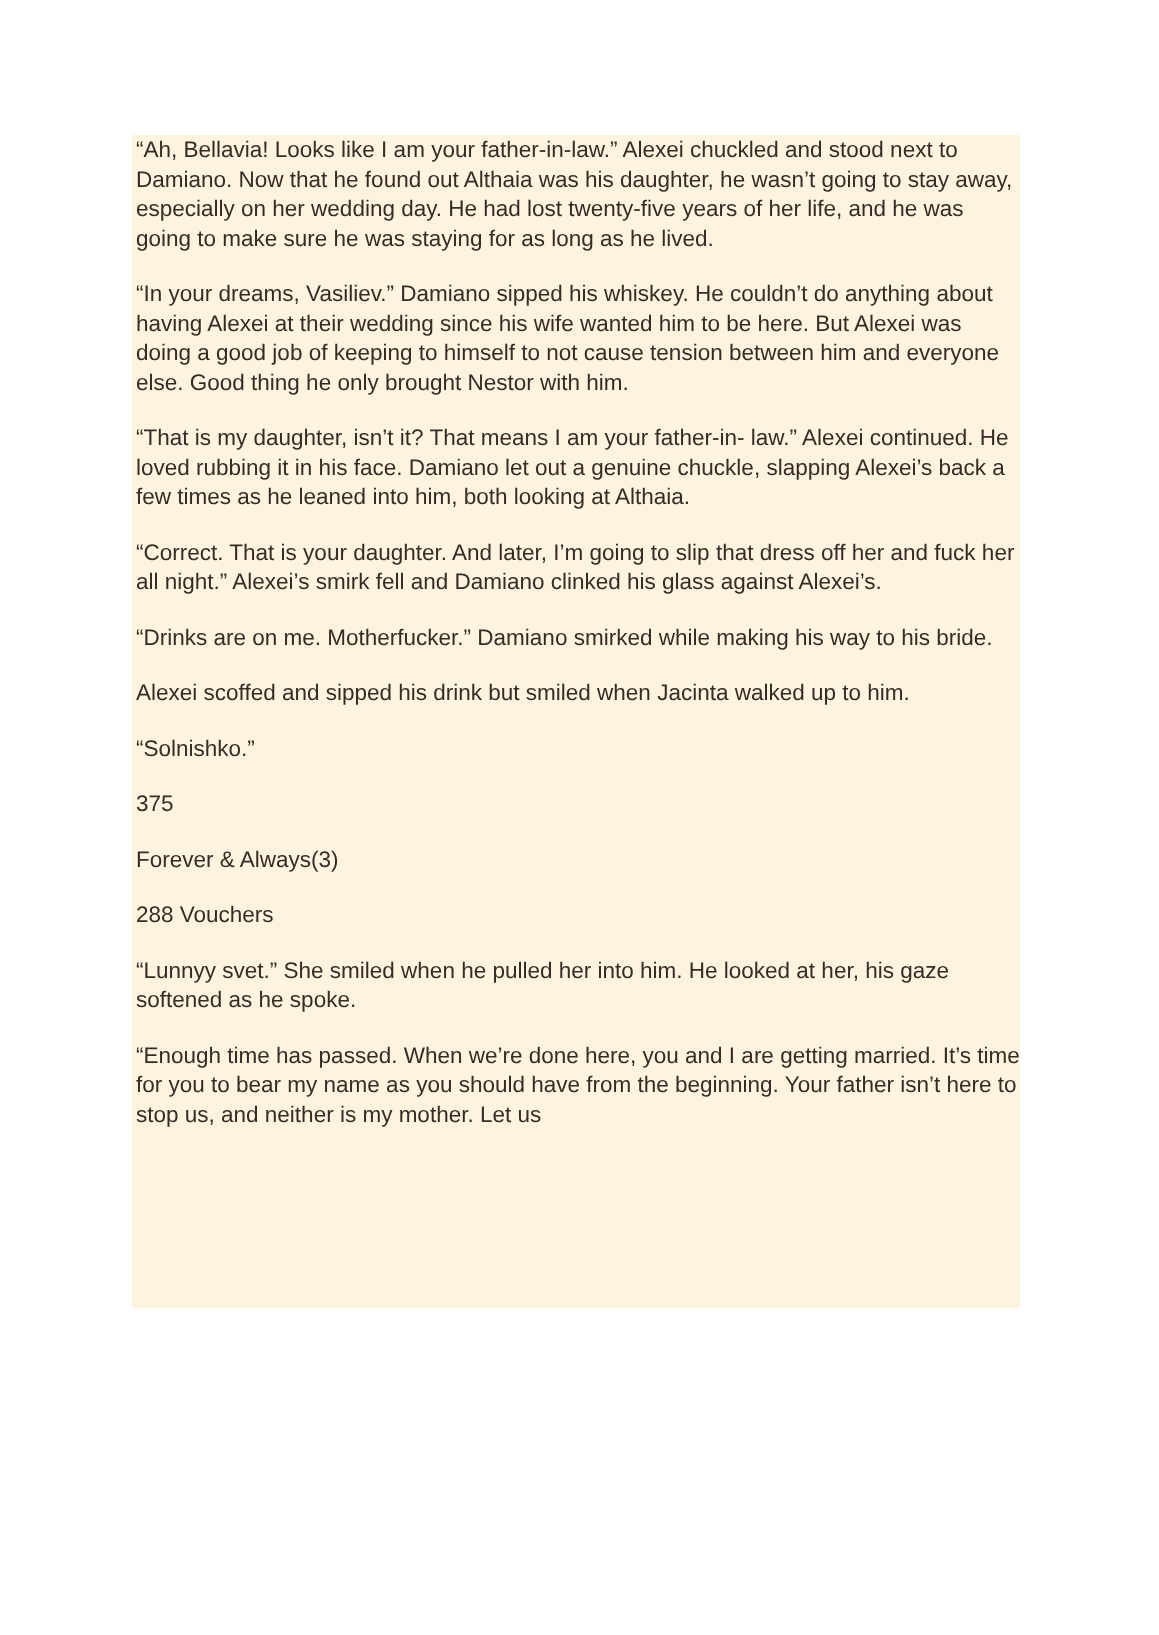“Ah, Bellavia! Looks like I am your father-in-law.” Alexei chuckled and stood next to Damiano. Now that he found out Althaia was his daughter, he wasn’t going to stay away, especially on her wedding day. He had lost twenty-five years of her life, and he was going to make sure he was staying for as long as he lived.
“In your dreams, Vasiliev.” Damiano sipped his whiskey. He couldn’t do anything about having Alexei at their wedding since his wife wanted him to be here. But Alexei was doing a good job of keeping to himself to not cause tension between him and everyone else. Good thing he only brought Nestor with him.
“That is my daughter, isn’t it? That means I am your father-in- law.” Alexei continued. He loved rubbing it in his face. Damiano let out a genuine chuckle, slapping Alexei’s back a few times as he leaned into him, both looking at Althaia.
“Correct. That is your daughter. And later, I’m going to slip that dress off her and fuck her all night.” Alexei’s smirk fell and Damiano clinked his glass against Alexei’s.
“Drinks are on me. Motherfucker.” Damiano smirked while making his way to his bride.
Alexei scoffed and sipped his drink but smiled when Jacinta walked up to him.
“Solnishko.”
375
Forever & Always(3)
288 Vouchers
“Lunnyy svet.” She smiled when he pulled her into him. He looked at her, his gaze softened as he spoke.
“Enough time has passed. When we’re done here, you and I are getting married. It’s time for you to bear my name as you should have from the beginning. Your father isn’t here to stop us, and neither is my mother. Let us